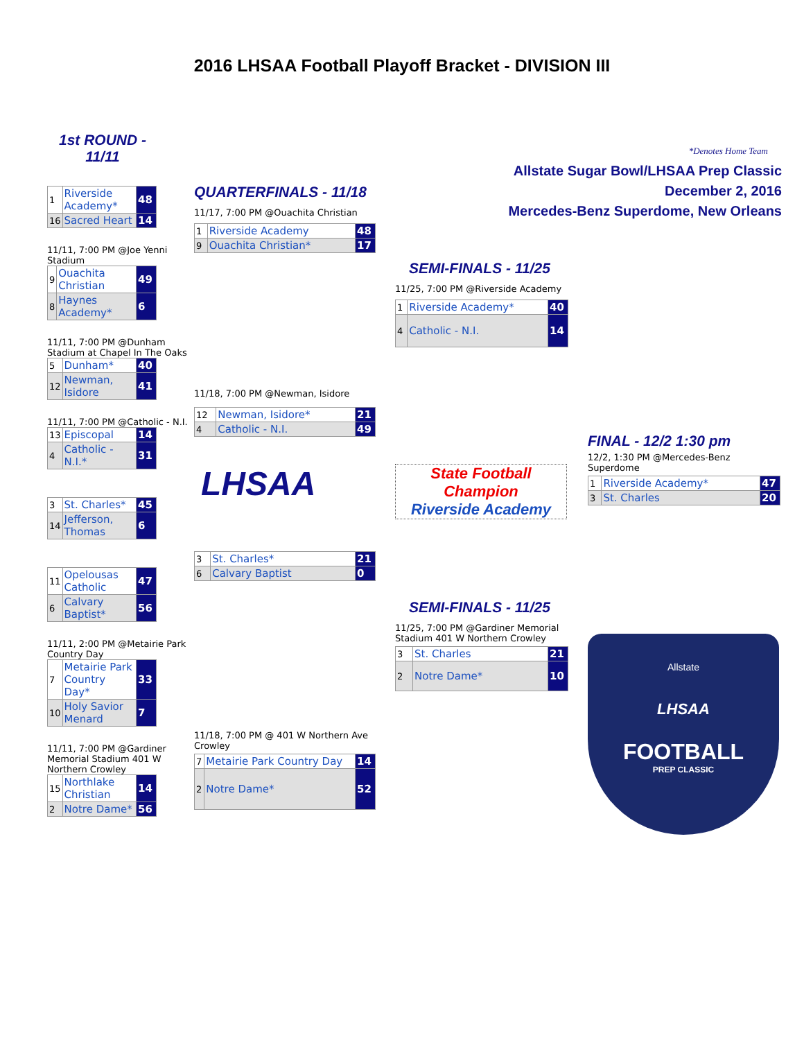2016 LHSAA Football Playoff Bracket - DIVISION III
1st ROUND - 11/11
| 1 | Riverside Academy* | 48 |
| 16 | Sacred Heart | 14 |
11/11, 7:00 PM @Joe Yenni Stadium
| 9 | Ouachita Christian | 49 |
| 8 | Haynes Academy* | 6 |
11/11, 7:00 PM @Dunham Stadium at Chapel In The Oaks
| 5 | Dunham* | 40 |
| 12 | Newman, Isidore | 41 |
11/11, 7:00 PM @Catholic - N.I.
| 13 | Episcopal | 14 |
| 4 | Catholic - N.I.* | 31 |
| 3 | St. Charles* | 45 |
| 14 | Jefferson, Thomas | 6 |
| 11 | Opelousas Catholic | 47 |
| 6 | Calvary Baptist* | 56 |
11/11, 2:00 PM @Metairie Park Country Day
| 7 | Metairie Park Country Day* | 33 |
| 10 | Holy Savior Menard | 7 |
11/11, 7:00 PM @Gardiner Memorial Stadium 401 W Northern Crowley
| 15 | Northlake Christian | 14 |
| 2 | Notre Dame* | 56 |
QUARTERFINALS - 11/18
11/17, 7:00 PM @Ouachita Christian
| 1 | Riverside Academy | 48 |
| 9 | Ouachita Christian* | 17 |
11/18, 7:00 PM @Newman, Isidore
| 12 | Newman, Isidore* | 21 |
| 4 | Catholic - N.I. | 49 |
LHSAA
| 3 | St. Charles* | 21 |
| 6 | Calvary Baptist | 0 |
11/18, 7:00 PM @ 401 W Northern Ave Crowley
| 7 | Metairie Park Country Day | 14 |
| 2 | Notre Dame* | 52 |
SEMI-FINALS - 11/25
11/25, 7:00 PM @Riverside Academy
| 1 | Riverside Academy* | 40 |
| 4 | Catholic - N.I. | 14 |
State Football Champion
Riverside Academy
SEMI-FINALS - 11/25
11/25, 7:00 PM @Gardiner Memorial Stadium 401 W Northern Crowley
| 3 | St. Charles | 21 |
| 2 | Notre Dame* | 10 |
*Denotes Home Team
Allstate Sugar Bowl/LHSAA Prep Classic
December 2, 2016
Mercedes-Benz Superdome, New Orleans
FINAL - 12/2 1:30 pm
12/2, 1:30 PM @Mercedes-Benz Superdome
| 1 | Riverside Academy* | 47 |
| 3 | St. Charles | 20 |
Allstate
LHSAA
FOOTBALL
PREP CLASSIC